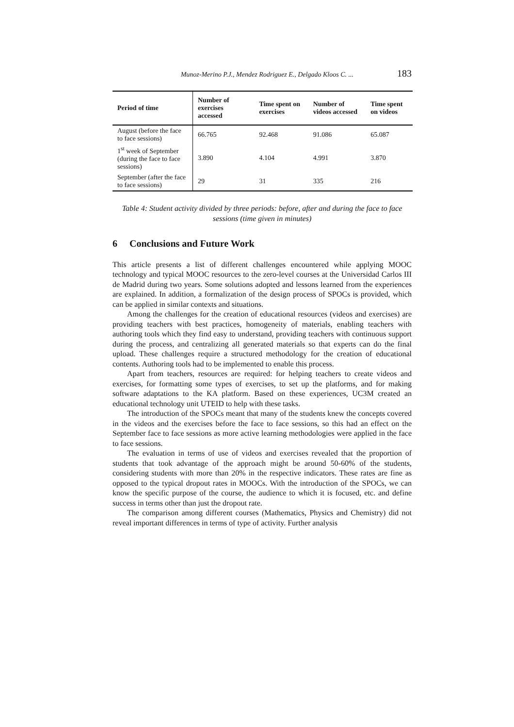Munoz-Merino P.J., Mendez Rodriguez E., Delgado Kloos C. ... 183
| Period of time | Number of exercises accessed | Time spent on exercises | Number of videos accessed | Time spent on videos |
| --- | --- | --- | --- | --- |
| August (before the face to face sessions) | 66.765 | 92.468 | 91.086 | 65.087 |
| 1<sup>st</sup> week of September (during the face to face sessions) | 3.890 | 4.104 | 4.991 | 3.870 |
| September (after the face to face sessions) | 29 | 31 | 335 | 216 |
Table 4: Student activity divided by three periods: before, after and during the face to face sessions (time given in minutes)
6 Conclusions and Future Work
This article presents a list of different challenges encountered while applying MOOC technology and typical MOOC resources to the zero-level courses at the Universidad Carlos III de Madrid during two years. Some solutions adopted and lessons learned from the experiences are explained. In addition, a formalization of the design process of SPOCs is provided, which can be applied in similar contexts and situations.
Among the challenges for the creation of educational resources (videos and exercises) are providing teachers with best practices, homogeneity of materials, enabling teachers with authoring tools which they find easy to understand, providing teachers with continuous support during the process, and centralizing all generated materials so that experts can do the final upload. These challenges require a structured methodology for the creation of educational contents. Authoring tools had to be implemented to enable this process.
Apart from teachers, resources are required: for helping teachers to create videos and exercises, for formatting some types of exercises, to set up the platforms, and for making software adaptations to the KA platform. Based on these experiences, UC3M created an educational technology unit UTEID to help with these tasks.
The introduction of the SPOCs meant that many of the students knew the concepts covered in the videos and the exercises before the face to face sessions, so this had an effect on the September face to face sessions as more active learning methodologies were applied in the face to face sessions.
The evaluation in terms of use of videos and exercises revealed that the proportion of students that took advantage of the approach might be around 50-60% of the students, considering students with more than 20% in the respective indicators. These rates are fine as opposed to the typical dropout rates in MOOCs. With the introduction of the SPOCs, we can know the specific purpose of the course, the audience to which it is focused, etc. and define success in terms other than just the dropout rate.
The comparison among different courses (Mathematics, Physics and Chemistry) did not reveal important differences in terms of type of activity. Further analysis